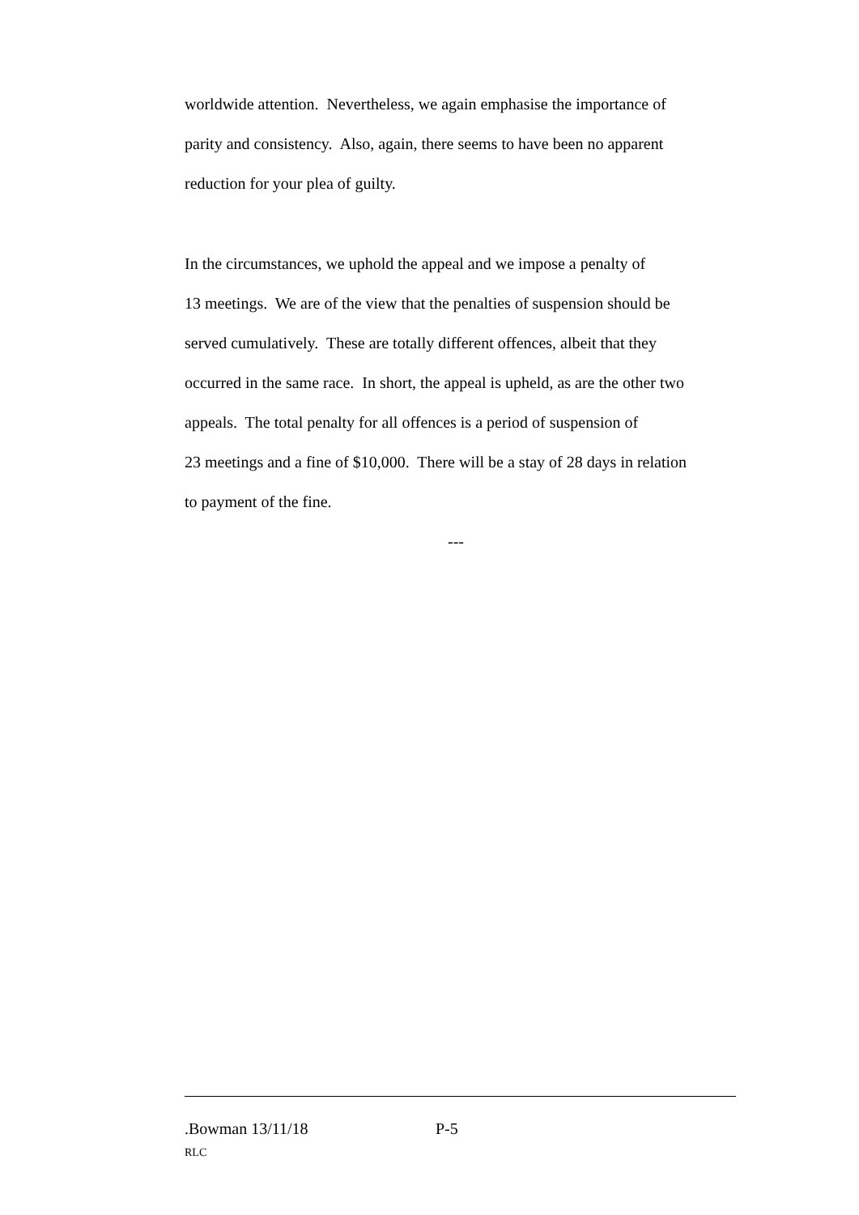worldwide attention. Nevertheless, we again emphasise the importance of
parity and consistency. Also, again, there seems to have been no apparent
reduction for your plea of guilty.
In the circumstances, we uphold the appeal and we impose a penalty of
13 meetings. We are of the view that the penalties of suspension should be
served cumulatively. These are totally different offences, albeit that they
occurred in the same race. In short, the appeal is upheld, as are the other two
appeals. The total penalty for all offences is a period of suspension of
23 meetings and a fine of $10,000. There will be a stay of 28 days in relation
to payment of the fine.
---
.Bowman 13/11/18 P-5
RLC